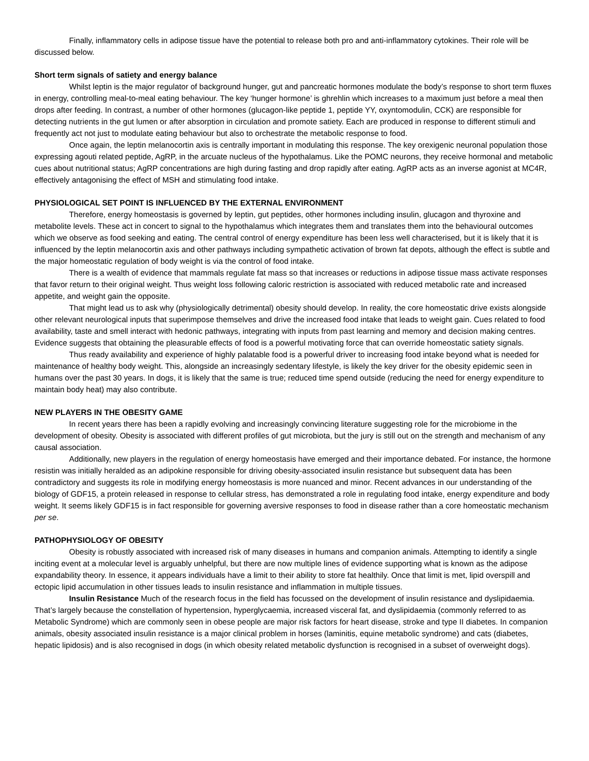Finally, inflammatory cells in adipose tissue have the potential to release both pro and anti-inflammatory cytokines. Their role will be discussed below.
Short term signals of satiety and energy balance
Whilst leptin is the major regulator of background hunger, gut and pancreatic hormones modulate the body’s response to short term fluxes in energy, controlling meal-to-meal eating behaviour. The key ‘hunger hormone’ is ghrehlin which increases to a maximum just before a meal then drops after feeding. In contrast, a number of other hormones (glucagon-like peptide 1, peptide YY, oxyntomodulin, CCK) are responsible for detecting nutrients in the gut lumen or after absorption in circulation and promote satiety. Each are produced in response to different stimuli and frequently act not just to modulate eating behaviour but also to orchestrate the metabolic response to food.
Once again, the leptin melanocortin axis is centrally important in modulating this response. The key orexigenic neuronal population those expressing agouti related peptide, AgRP, in the arcuate nucleus of the hypothalamus. Like the POMC neurons, they receive hormonal and metabolic cues about nutritional status; AgRP concentrations are high during fasting and drop rapidly after eating. AgRP acts as an inverse agonist at MC4R, effectively antagonising the effect of MSH and stimulating food intake.
PHYSIOLOGICAL SET POINT IS INFLUENCED BY THE EXTERNAL ENVIRONMENT
Therefore, energy homeostasis is governed by leptin, gut peptides, other hormones including insulin, glucagon and thyroxine and metabolite levels. These act in concert to signal to the hypothalamus which integrates them and translates them into the behavioural outcomes which we observe as food seeking and eating. The central control of energy expenditure has been less well characterised, but it is likely that it is influenced by the leptin melanocortin axis and other pathways including sympathetic activation of brown fat depots, although the effect is subtle and the major homeostatic regulation of body weight is via the control of food intake.
There is a wealth of evidence that mammals regulate fat mass so that increases or reductions in adipose tissue mass activate responses that favor return to their original weight. Thus weight loss following caloric restriction is associated with reduced metabolic rate and increased appetite, and weight gain the opposite.
That might lead us to ask why (physiologically detrimental) obesity should develop. In reality, the core homeostatic drive exists alongside other relevant neurological inputs that superimpose themselves and drive the increased food intake that leads to weight gain. Cues related to food availability, taste and smell interact with hedonic pathways, integrating with inputs from past learning and memory and decision making centres. Evidence suggests that obtaining the pleasurable effects of food is a powerful motivating force that can override homeostatic satiety signals.
Thus ready availability and experience of highly palatable food is a powerful driver to increasing food intake beyond what is needed for maintenance of healthy body weight. This, alongside an increasingly sedentary lifestyle, is likely the key driver for the obesity epidemic seen in humans over the past 30 years. In dogs, it is likely that the same is true; reduced time spend outside (reducing the need for energy expenditure to maintain body heat) may also contribute.
NEW PLAYERS IN THE OBESITY GAME
In recent years there has been a rapidly evolving and increasingly convincing literature suggesting role for the microbiome in the development of obesity. Obesity is associated with different profiles of gut microbiota, but the jury is still out on the strength and mechanism of any causal association.
Additionally, new players in the regulation of energy homeostasis have emerged and their importance debated. For instance, the hormone resistin was initially heralded as an adipokine responsible for driving obesity-associated insulin resistance but subsequent data has been contradictory and suggests its role in modifying energy homeostasis is more nuanced and minor. Recent advances in our understanding of the biology of GDF15, a protein released in response to cellular stress, has demonstrated a role in regulating food intake, energy expenditure and body weight. It seems likely GDF15 is in fact responsible for governing aversive responses to food in disease rather than a core homeostatic mechanism per se.
PATHOPHYSIOLOGY OF OBESITY
Obesity is robustly associated with increased risk of many diseases in humans and companion animals. Attempting to identify a single inciting event at a molecular level is arguably unhelpful, but there are now multiple lines of evidence supporting what is known as the adipose expandability theory. In essence, it appears individuals have a limit to their ability to store fat healthily. Once that limit is met, lipid overspill and ectopic lipid accumulation in other tissues leads to insulin resistance and inflammation in multiple tissues.
Insulin Resistance Much of the research focus in the field has focussed on the development of insulin resistance and dyslipidaemia. That’s largely because the constellation of hypertension, hyperglycaemia, increased visceral fat, and dyslipidaemia (commonly referred to as Metabolic Syndrome) which are commonly seen in obese people are major risk factors for heart disease, stroke and type II diabetes. In companion animals, obesity associated insulin resistance is a major clinical problem in horses (laminitis, equine metabolic syndrome) and cats (diabetes, hepatic lipidosis) and is also recognised in dogs (in which obesity related metabolic dysfunction is recognised in a subset of overweight dogs).